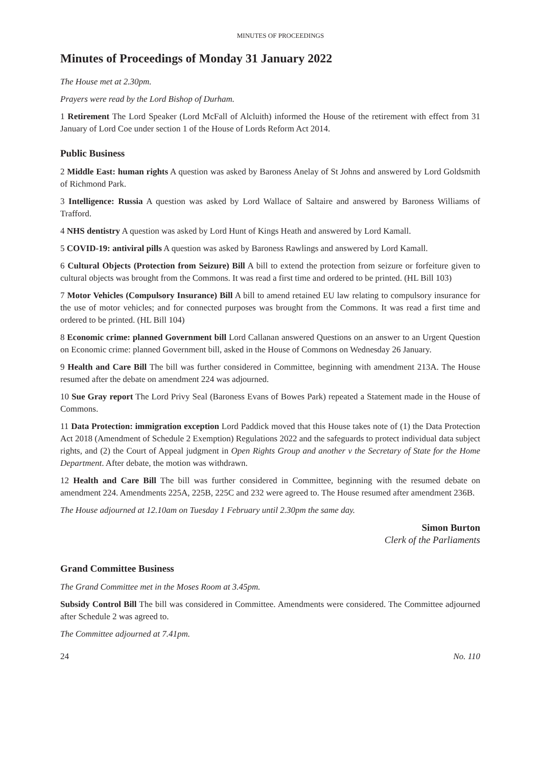MINUTES OF PROCEEDINGS
Minutes of Proceedings of Monday 31 January 2022
The House met at 2.30pm.
Prayers were read by the Lord Bishop of Durham.
1 Retirement The Lord Speaker (Lord McFall of Alcluith) informed the House of the retirement with effect from 31 January of Lord Coe under section 1 of the House of Lords Reform Act 2014.
Public Business
2 Middle East: human rights A question was asked by Baroness Anelay of St Johns and answered by Lord Goldsmith of Richmond Park.
3 Intelligence: Russia A question was asked by Lord Wallace of Saltaire and answered by Baroness Williams of Trafford.
4 NHS dentistry A question was asked by Lord Hunt of Kings Heath and answered by Lord Kamall.
5 COVID-19: antiviral pills A question was asked by Baroness Rawlings and answered by Lord Kamall.
6 Cultural Objects (Protection from Seizure) Bill A bill to extend the protection from seizure or forfeiture given to cultural objects was brought from the Commons. It was read a first time and ordered to be printed. (HL Bill 103)
7 Motor Vehicles (Compulsory Insurance) Bill A bill to amend retained EU law relating to compulsory insurance for the use of motor vehicles; and for connected purposes was brought from the Commons. It was read a first time and ordered to be printed. (HL Bill 104)
8 Economic crime: planned Government bill Lord Callanan answered Questions on an answer to an Urgent Question on Economic crime: planned Government bill, asked in the House of Commons on Wednesday 26 January.
9 Health and Care Bill The bill was further considered in Committee, beginning with amendment 213A. The House resumed after the debate on amendment 224 was adjourned.
10 Sue Gray report The Lord Privy Seal (Baroness Evans of Bowes Park) repeated a Statement made in the House of Commons.
11 Data Protection: immigration exception Lord Paddick moved that this House takes note of (1) the Data Protection Act 2018 (Amendment of Schedule 2 Exemption) Regulations 2022 and the safeguards to protect individual data subject rights, and (2) the Court of Appeal judgment in Open Rights Group and another v the Secretary of State for the Home Department. After debate, the motion was withdrawn.
12 Health and Care Bill The bill was further considered in Committee, beginning with the resumed debate on amendment 224. Amendments 225A, 225B, 225C and 232 were agreed to. The House resumed after amendment 236B.
The House adjourned at 12.10am on Tuesday 1 February until 2.30pm the same day.
Simon Burton
Clerk of the Parliaments
Grand Committee Business
The Grand Committee met in the Moses Room at 3.45pm.
Subsidy Control Bill The bill was considered in Committee. Amendments were considered. The Committee adjourned after Schedule 2 was agreed to.
The Committee adjourned at 7.41pm.
24 No. 110